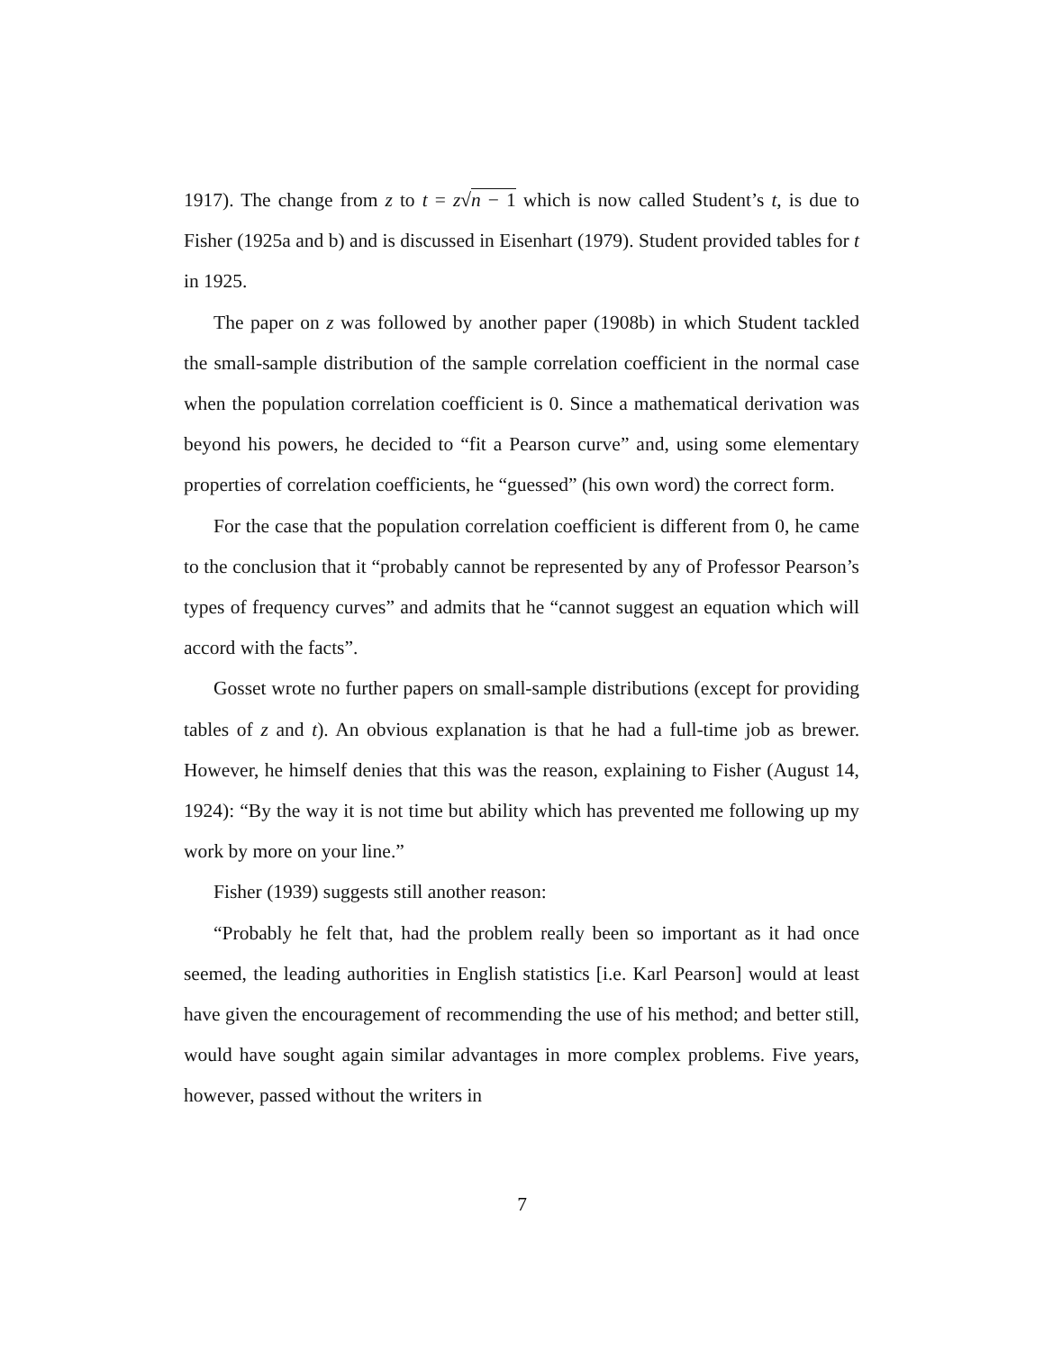1917). The change from z to t = z√n − 1 which is now called Student’s t, is due to Fisher (1925a and b) and is discussed in Eisenhart (1979). Student provided tables for t in 1925.
The paper on z was followed by another paper (1908b) in which Student tackled the small-sample distribution of the sample correlation coefficient in the normal case when the population correlation coefficient is 0. Since a mathematical derivation was beyond his powers, he decided to “fit a Pearson curve” and, using some elementary properties of correlation coefficients, he “guessed” (his own word) the correct form.
For the case that the population correlation coefficient is different from 0, he came to the conclusion that it “probably cannot be represented by any of Professor Pearson’s types of frequency curves” and admits that he “cannot suggest an equation which will accord with the facts”.
Gosset wrote no further papers on small-sample distributions (except for providing tables of z and t). An obvious explanation is that he had a full-time job as brewer. However, he himself denies that this was the reason, explaining to Fisher (August 14, 1924): “By the way it is not time but ability which has prevented me following up my work by more on your line.”
Fisher (1939) suggests still another reason:
“Probably he felt that, had the problem really been so important as it had once seemed, the leading authorities in English statistics [i.e. Karl Pearson] would at least have given the encouragement of recommending the use of his method; and better still, would have sought again similar advantages in more complex problems. Five years, however, passed without the writers in
7